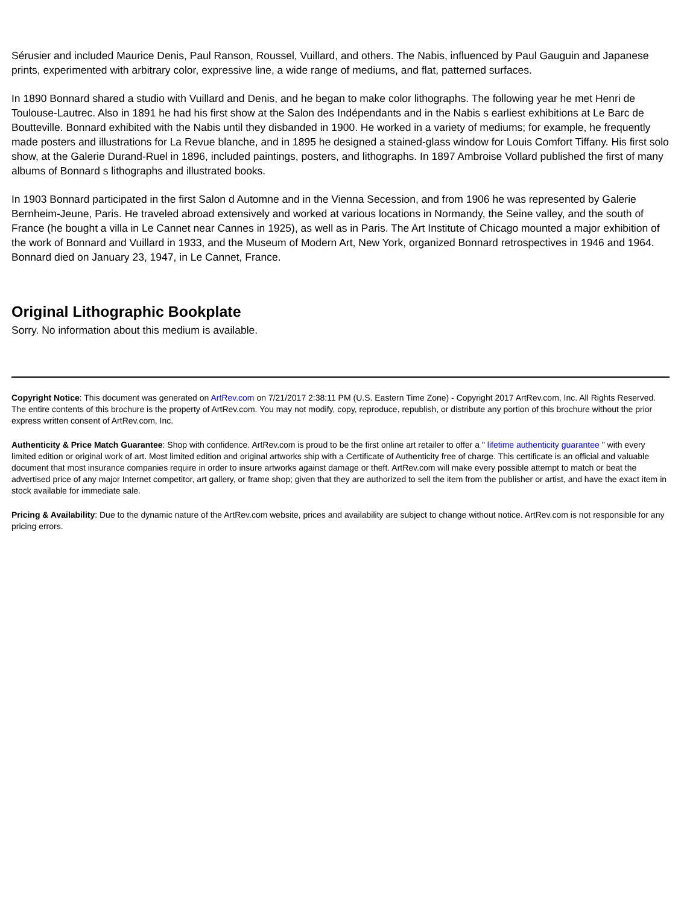Sérusier and included Maurice Denis, Paul Ranson, Roussel, Vuillard, and others. The Nabis, influenced by Paul Gauguin and Japanese prints, experimented with arbitrary color, expressive line, a wide range of mediums, and flat, patterned surfaces.
In 1890 Bonnard shared a studio with Vuillard and Denis, and he began to make color lithographs. The following year he met Henri de Toulouse-Lautrec. Also in 1891 he had his first show at the Salon des Indépendants and in the Nabis s earliest exhibitions at Le Barc de Boutteville. Bonnard exhibited with the Nabis until they disbanded in 1900. He worked in a variety of mediums; for example, he frequently made posters and illustrations for La Revue blanche, and in 1895 he designed a stained-glass window for Louis Comfort Tiffany. His first solo show, at the Galerie Durand-Ruel in 1896, included paintings, posters, and lithographs. In 1897 Ambroise Vollard published the first of many albums of Bonnard s lithographs and illustrated books.
In 1903 Bonnard participated in the first Salon d Automne and in the Vienna Secession, and from 1906 he was represented by Galerie Bernheim-Jeune, Paris. He traveled abroad extensively and worked at various locations in Normandy, the Seine valley, and the south of France (he bought a villa in Le Cannet near Cannes in 1925), as well as in Paris. The Art Institute of Chicago mounted a major exhibition of the work of Bonnard and Vuillard in 1933, and the Museum of Modern Art, New York, organized Bonnard retrospectives in 1946 and 1964. Bonnard died on January 23, 1947, in Le Cannet, France.
Original Lithographic Bookplate
Sorry. No information about this medium is available.
Copyright Notice: This document was generated on ArtRev.com on 7/21/2017 2:38:11 PM (U.S. Eastern Time Zone) - Copyright 2017 ArtRev.com, Inc. All Rights Reserved. The entire contents of this brochure is the property of ArtRev.com. You may not modify, copy, reproduce, republish, or distribute any portion of this brochure without the prior express written consent of ArtRev.com, Inc.
Authenticity & Price Match Guarantee: Shop with confidence. ArtRev.com is proud to be the first online art retailer to offer a " lifetime authenticity guarantee " with every limited edition or original work of art. Most limited edition and original artworks ship with a Certificate of Authenticity free of charge. This certificate is an official and valuable document that most insurance companies require in order to insure artworks against damage or theft. ArtRev.com will make every possible attempt to match or beat the advertised price of any major Internet competitor, art gallery, or frame shop; given that they are authorized to sell the item from the publisher or artist, and have the exact item in stock available for immediate sale.
Pricing & Availability: Due to the dynamic nature of the ArtRev.com website, prices and availability are subject to change without notice. ArtRev.com is not responsible for any pricing errors.